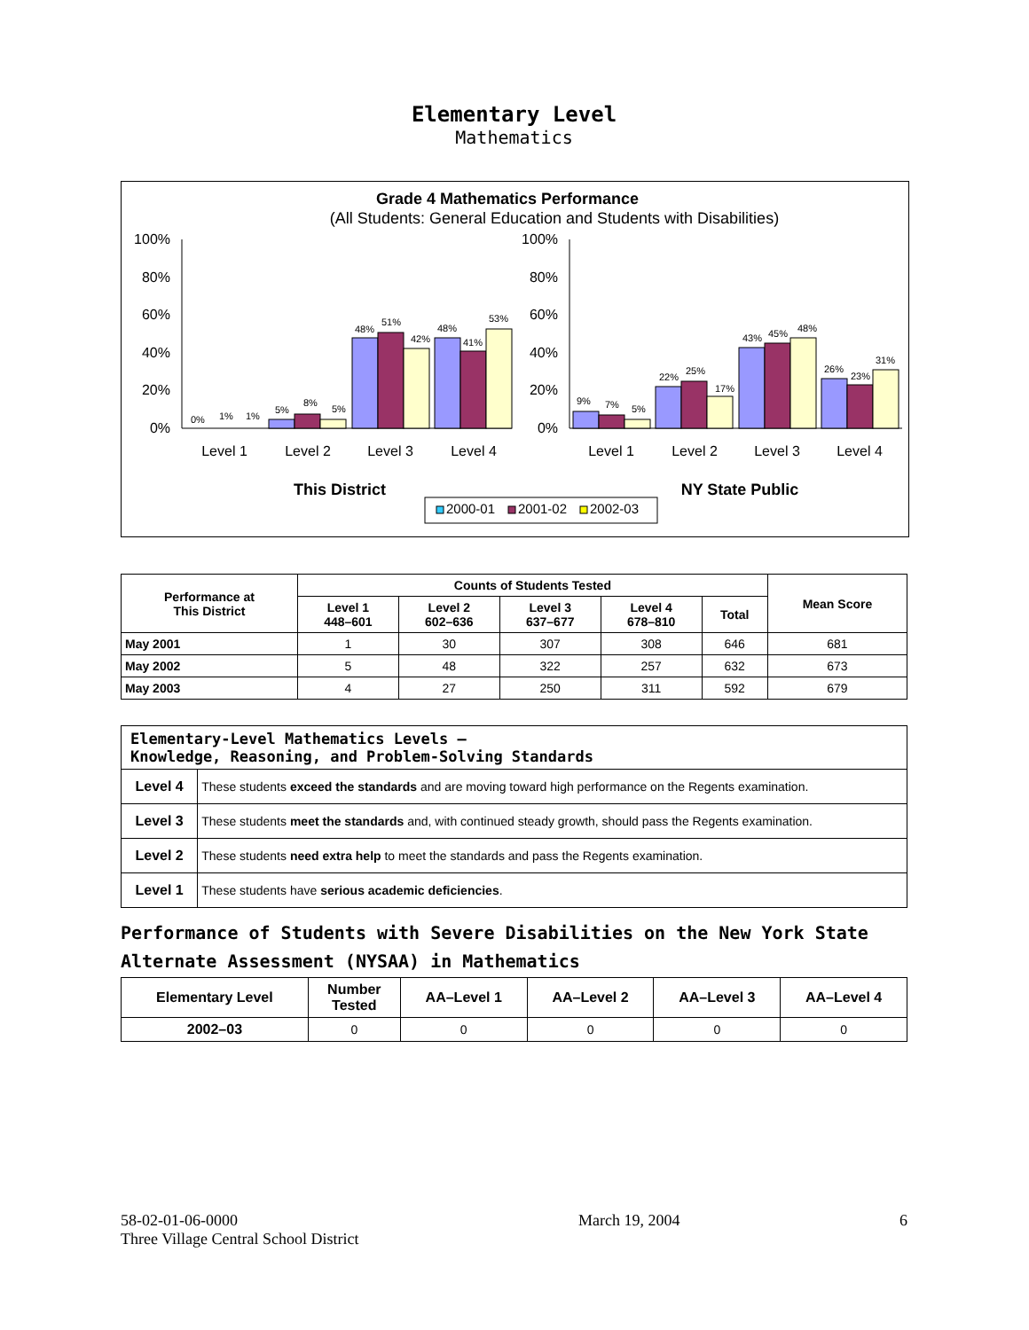Elementary Level
Mathematics
Grade 4 Mathematics Performance
(All Students: General Education and Students with Disabilities)
100%
80%
60%
40%
20%
0%
100%
80%
60%
40%
20%
0%
0%
1%
1%
5%
8%
5%
48%
51%
42%
48%
41%
53%
9%
7%
5%
22%
25%
17%
43%
45%
48%
26%
23%
31%
Level 1
Level 2
Level 3
Level 4
Level 1
Level 2
Level 3
Level 4
This District
NY State Public
2000-01
2001-02
2002-03
| Performance at This District | Counts of Students Tested | | | | | Mean Score |
| --- | --- | --- | --- | --- | --- | --- |
| | Level 1 448–601 | Level 2 602–636 | Level 3 637–677 | Level 4 678–810 | Total | |
| May 2001 | 1 | 30 | 307 | 308 | 646 | 681 |
| May 2002 | 5 | 48 | 322 | 257 | 632 | 673 |
| May 2003 | 4 | 27 | 250 | 311 | 592 | 679 |
| Elementary-Level Mathematics Levels — Knowledge, Reasoning, and Problem-Solving Standards | |
| --- | --- |
| Level 4 | These students exceed the standards and are moving toward high performance on the Regents examination. |
| Level 3 | These students meet the standards and, with continued steady growth, should pass the Regents examination. |
| Level 2 | These students need extra help to meet the standards and pass the Regents examination. |
| Level 1 | These students have serious academic deficiencies . |
Performance of Students with Severe Disabilities on the New York State Alternate Assessment (NYSAA) in Mathematics
| Elementary Level | Number Tested | AA–Level 1 | AA–Level 2 | AA–Level 3 | AA–Level 4 |
| --- | --- | --- | --- | --- | --- |
| 2002–03 | 0 | 0 | 0 | 0 | 0 |
58-02-01-06-0000
Three Village Central School District
March 19, 2004 6